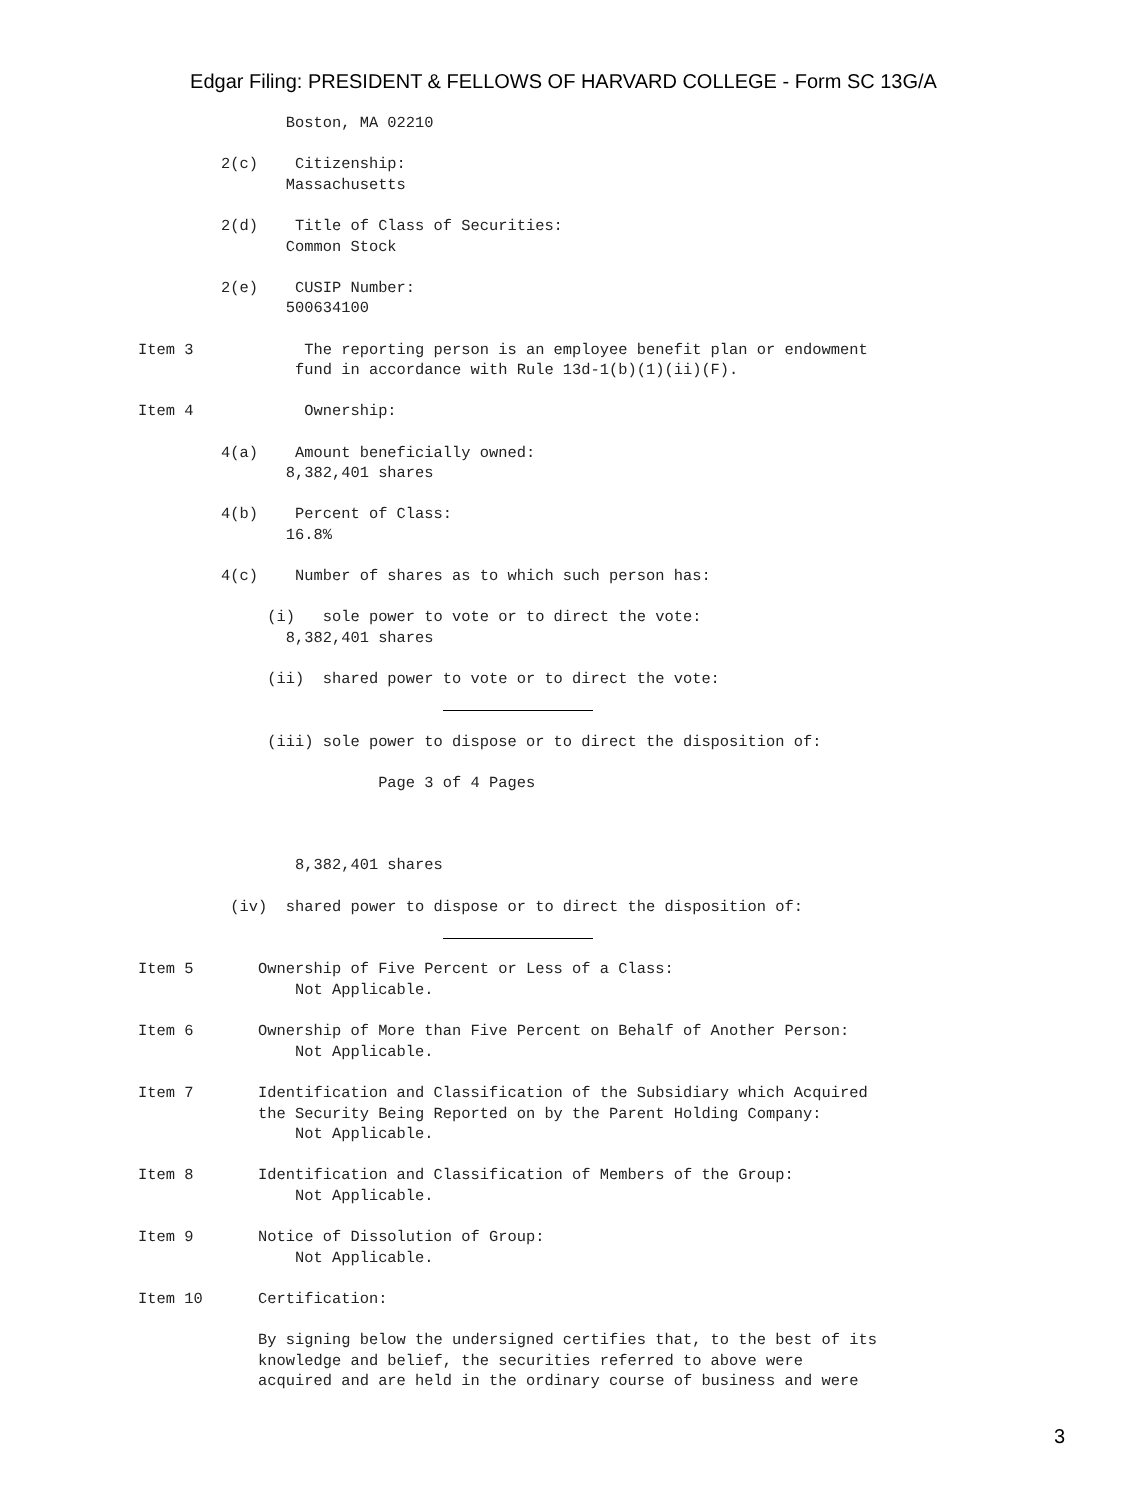Edgar Filing: PRESIDENT & FELLOWS OF HARVARD COLLEGE - Form SC 13G/A
                Boston, MA 02210

         2(c)    Citizenship:
                Massachusetts

         2(d)    Title of Class of Securities:
                Common Stock

         2(e)    CUSIP Number:
                500634100

Item 3            The reporting person is an employee benefit plan or endowment
                 fund in accordance with Rule 13d-1(b)(1)(ii)(F).

Item 4            Ownership:

         4(a)    Amount beneficially owned:
                8,382,401 shares

         4(b)    Percent of Class:
                16.8%

         4(c)    Number of shares as to which such person has:

              (i)   sole power to vote or to direct the vote:
                8,382,401 shares

              (ii)  shared power to vote or to direct the vote:
                                  

              (iii) sole power to dispose or to direct the disposition of:

                          Page 3 of 4 Pages



                 8,382,401 shares

          (iv)  shared power to dispose or to direct the disposition of:
                                  

Item 5       Ownership of Five Percent or Less of a Class:
                 Not Applicable.

Item 6       Ownership of More than Five Percent on Behalf of Another Person:
                 Not Applicable.

Item 7       Identification and Classification of the Subsidiary which Acquired
             the Security Being Reported on by the Parent Holding Company:
                 Not Applicable.

Item 8       Identification and Classification of Members of the Group:
                 Not Applicable.

Item 9       Notice of Dissolution of Group:
                 Not Applicable.

Item 10      Certification:

             By signing below the undersigned certifies that, to the best of its
             knowledge and belief, the securities referred to above were
             acquired and are held in the ordinary course of business and were
3